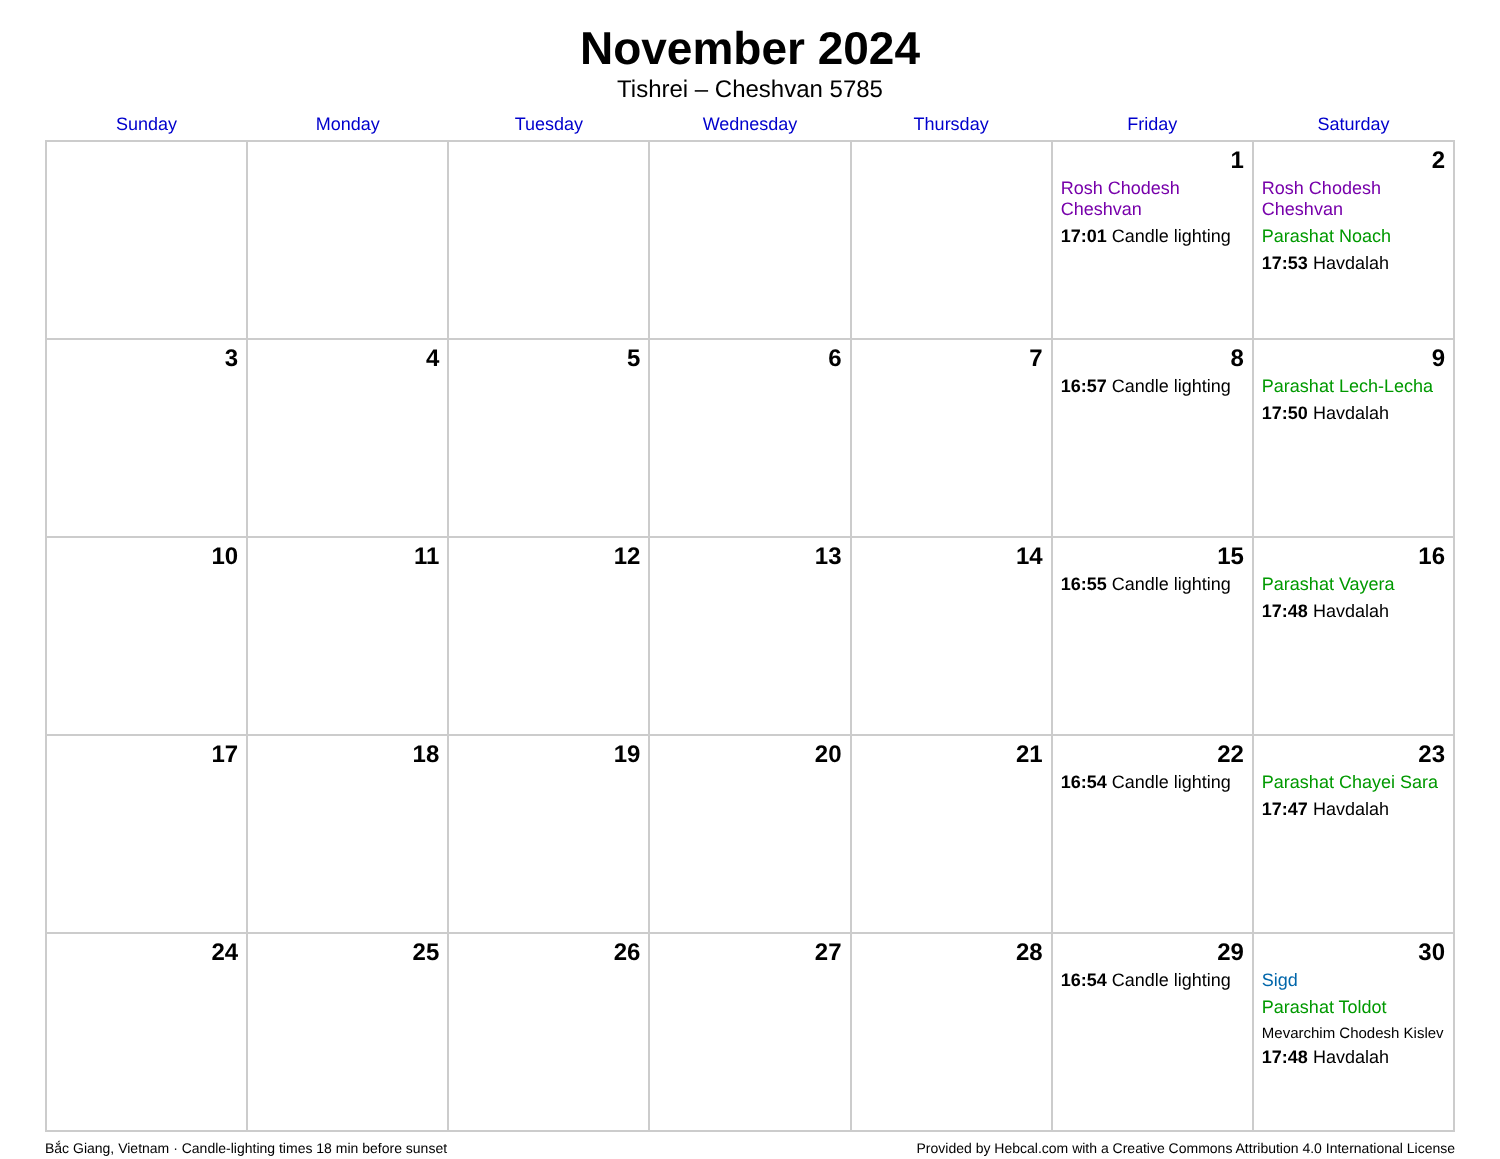November 2024
Tishrei – Cheshvan 5785
| Sunday | Monday | Tuesday | Wednesday | Thursday | Friday | Saturday |
| --- | --- | --- | --- | --- | --- | --- |
| | | | | | 1 Rosh Chodesh Cheshvan 17:01 Candle lighting | 2 Rosh Chodesh Cheshvan Parashat Noach 17:53 Havdalah |
| 3 | 4 | 5 | 6 | 7 | 8 16:57 Candle lighting | 9 Parashat Lech-Lecha 17:50 Havdalah |
| 10 | 11 | 12 | 13 | 14 | 15 16:55 Candle lighting | 16 Parashat Vayera 17:48 Havdalah |
| 17 | 18 | 19 | 20 | 21 | 22 16:54 Candle lighting | 23 Parashat Chayei Sara 17:47 Havdalah |
| 24 | 25 | 26 | 27 | 28 | 29 16:54 Candle lighting | 30 Sigd Parashat Toldot Mevarchim Chodesh Kislev 17:48 Havdalah |
Bắc Giang, Vietnam · Candle-lighting times 18 min before sunset Provided by Hebcal.com with a Creative Commons Attribution 4.0 International License